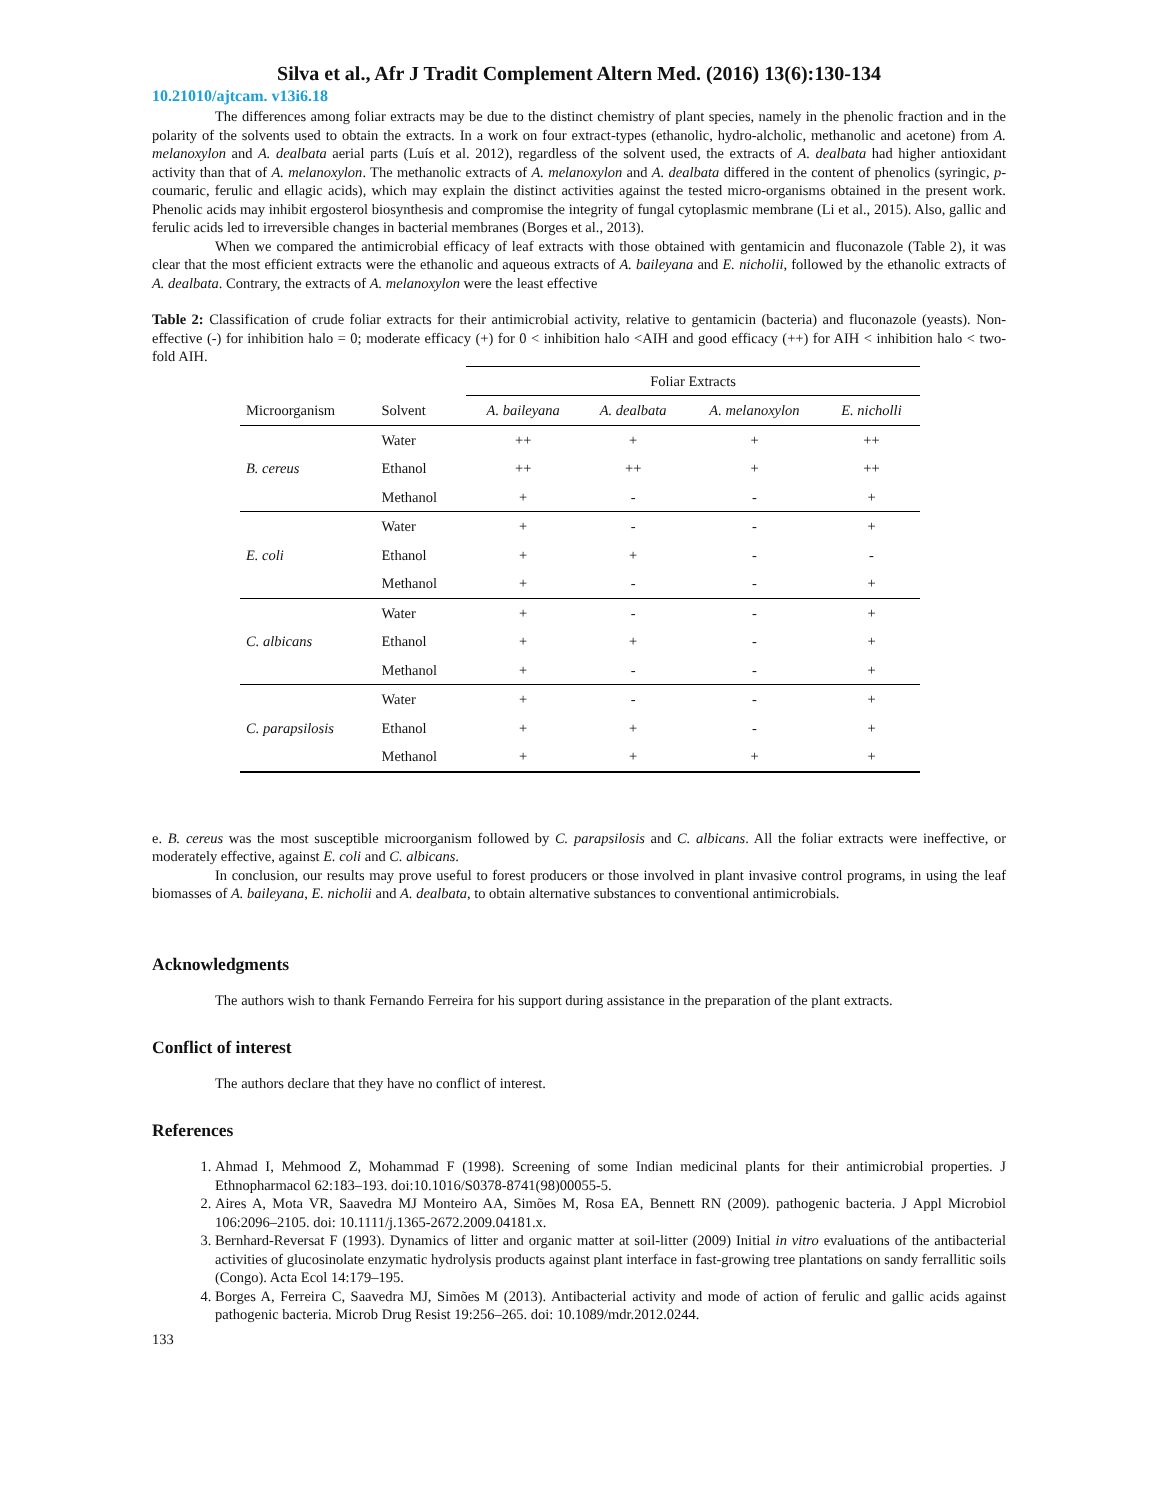Silva et al., Afr J Tradit Complement Altern Med. (2016) 13(6):130-134
10.21010/ajtcam. v13i6.18
The differences among foliar extracts may be due to the distinct chemistry of plant species, namely in the phenolic fraction and in the polarity of the solvents used to obtain the extracts. In a work on four extract-types (ethanolic, hydro-alcholic, methanolic and acetone) from A. melanoxylon and A. dealbata aerial parts (Luís et al. 2012), regardless of the solvent used, the extracts of A. dealbata had higher antioxidant activity than that of A. melanoxylon. The methanolic extracts of A. melanoxylon and A. dealbata differed in the content of phenolics (syringic, p-coumaric, ferulic and ellagic acids), which may explain the distinct activities against the tested micro-organisms obtained in the present work. Phenolic acids may inhibit ergosterol biosynthesis and compromise the integrity of fungal cytoplasmic membrane (Li et al., 2015). Also, gallic and ferulic acids led to irreversible changes in bacterial membranes (Borges et al., 2013).
When we compared the antimicrobial efficacy of leaf extracts with those obtained with gentamicin and fluconazole (Table 2), it was clear that the most efficient extracts were the ethanolic and aqueous extracts of A. baileyana and E. nicholii, followed by the ethanolic extracts of A. dealbata. Contrary, the extracts of A. melanoxylon were the least effective
Table 2: Classification of crude foliar extracts for their antimicrobial activity, relative to gentamicin (bacteria) and fluconazole (yeasts). Non-effective (-) for inhibition halo = 0; moderate efficacy (+) for 0 < inhibition halo <AIH and good efficacy (++) for AIH < inhibition halo < two-fold AIH.
| | | Foliar Extracts | | | |
| --- | --- | --- | --- | --- | --- |
| Microorganism | Solvent | A. baileyana | A. dealbata | A. melanoxylon | E. nicholli |
| B. cereus | Water | ++ | + | + | ++ |
| | Ethanol | ++ | ++ | + | ++ |
| | Methanol | + | - | - | + |
| E. coli | Water | + | - | - | + |
| | Ethanol | + | + | - | - |
| | Methanol | + | - | - | + |
| C. albicans | Water | + | - | - | + |
| | Ethanol | + | + | - | + |
| | Methanol | + | - | - | + |
| C. parapsilosis | Water | + | - | - | + |
| | Ethanol | + | + | - | + |
| | Methanol | + | + | + | + |
e. B. cereus was the most susceptible microorganism followed by C. parapsilosis and C. albicans. All the foliar extracts were ineffective, or moderately effective, against E. coli and C. albicans.
In conclusion, our results may prove useful to forest producers or those involved in plant invasive control programs, in using the leaf biomasses of A. baileyana, E. nicholii and A. dealbata, to obtain alternative substances to conventional antimicrobials.
Acknowledgments
The authors wish to thank Fernando Ferreira for his support during assistance in the preparation of the plant extracts.
Conflict of interest
The authors declare that they have no conflict of interest.
References
1. Ahmad I, Mehmood Z, Mohammad F (1998). Screening of some Indian medicinal plants for their antimicrobial properties. J Ethnopharmacol 62:183–193. doi:10.1016/S0378-8741(98)00055-5.
2. Aires A, Mota VR, Saavedra MJ Monteiro AA, Simões M, Rosa EA, Bennett RN (2009). pathogenic bacteria. J Appl Microbiol 106:2096–2105. doi: 10.1111/j.1365-2672.2009.04181.x.
3. Bernhard-Reversat F (1993). Dynamics of litter and organic matter at soil-litter (2009) Initial in vitro evaluations of the antibacterial activities of glucosinolate enzymatic hydrolysis products against plant interface in fast-growing tree plantations on sandy ferrallitic soils (Congo). Acta Ecol 14:179–195.
4. Borges A, Ferreira C, Saavedra MJ, Simões M (2013). Antibacterial activity and mode of action of ferulic and gallic acids against pathogenic bacteria. Microb Drug Resist 19:256–265. doi: 10.1089/mdr.2012.0244.
133